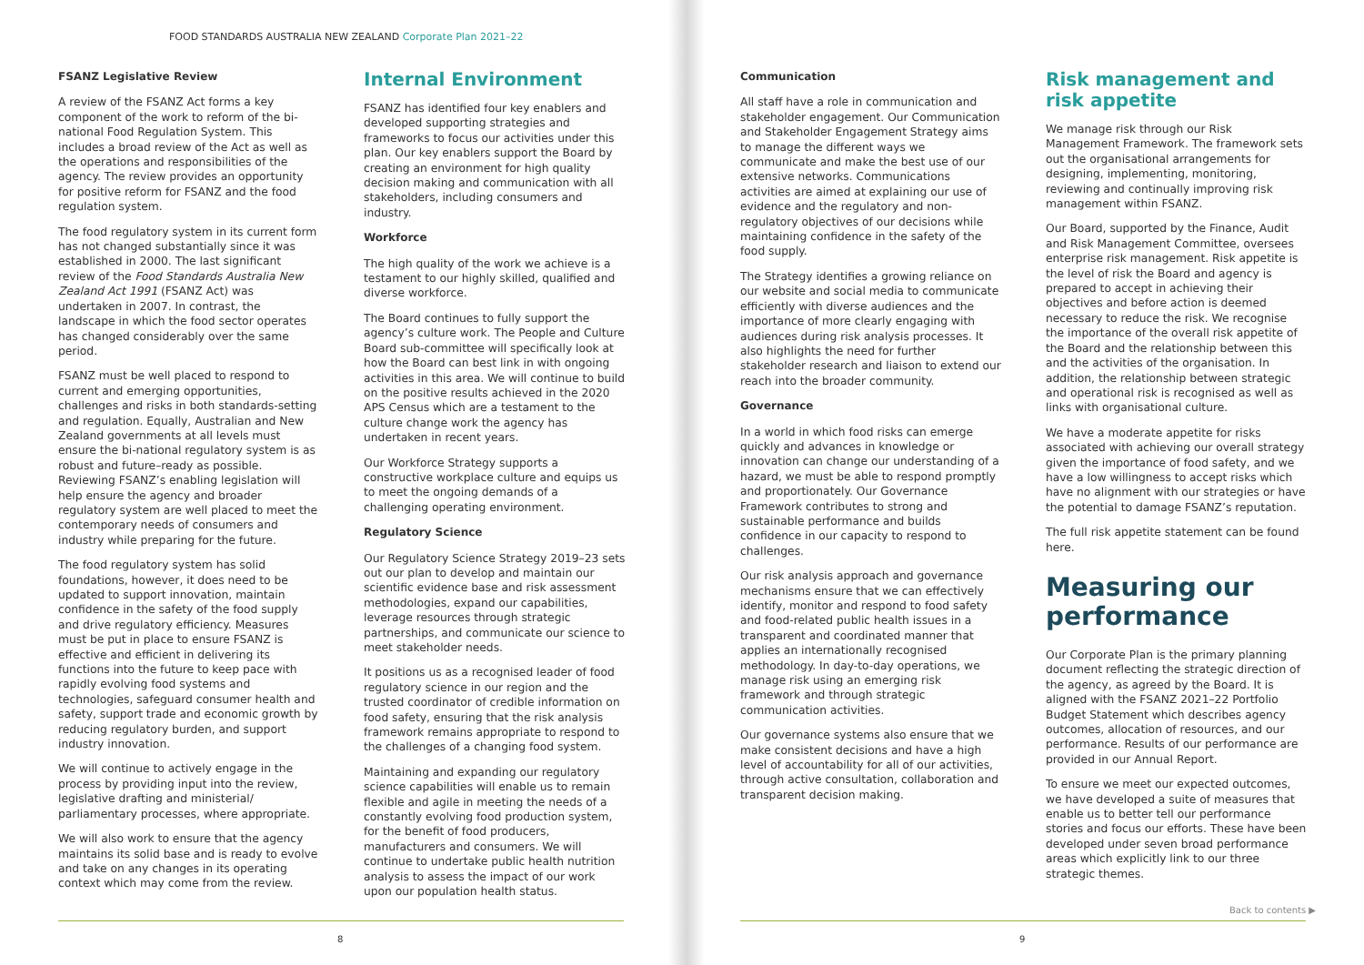FOOD STANDARDS AUSTRALIA NEW ZEALAND Corporate Plan 2021–22
FSANZ Legislative Review
A review of the FSANZ Act forms a key component of the work to reform of the bi-national Food Regulation System. This includes a broad review of the Act as well as the operations and responsibilities of the agency. The review provides an opportunity for positive reform for FSANZ and the food regulation system.
The food regulatory system in its current form has not changed substantially since it was established in 2000. The last significant review of the Food Standards Australia New Zealand Act 1991 (FSANZ Act) was undertaken in 2007. In contrast, the landscape in which the food sector operates has changed considerably over the same period.
FSANZ must be well placed to respond to current and emerging opportunities, challenges and risks in both standards-setting and regulation. Equally, Australian and New Zealand governments at all levels must ensure the bi-national regulatory system is as robust and future–ready as possible. Reviewing FSANZ’s enabling legislation will help ensure the agency and broader regulatory system are well placed to meet the contemporary needs of consumers and industry while preparing for the future.
The food regulatory system has solid foundations, however, it does need to be updated to support innovation, maintain confidence in the safety of the food supply and drive regulatory efficiency. Measures must be put in place to ensure FSANZ is effective and efficient in delivering its functions into the future to keep pace with rapidly evolving food systems and technologies, safeguard consumer health and safety, support trade and economic growth by reducing regulatory burden, and support industry innovation.
We will continue to actively engage in the process by providing input into the review, legislative drafting and ministerial/ parliamentary processes, where appropriate.
We will also work to ensure that the agency maintains its solid base and is ready to evolve and take on any changes in its operating context which may come from the review.
Internal Environment
FSANZ has identified four key enablers and developed supporting strategies and frameworks to focus our activities under this plan. Our key enablers support the Board by creating an environment for high quality decision making and communication with all stakeholders, including consumers and industry.
Workforce
The high quality of the work we achieve is a testament to our highly skilled, qualified and diverse workforce.
The Board continues to fully support the agency’s culture work. The People and Culture Board sub-committee will specifically look at how the Board can best link in with ongoing activities in this area. We will continue to build on the positive results achieved in the 2020 APS Census which are a testament to the culture change work the agency has undertaken in recent years.
Our Workforce Strategy supports a constructive workplace culture and equips us to meet the ongoing demands of a challenging operating environment.
Regulatory Science
Our Regulatory Science Strategy 2019–23 sets out our plan to develop and maintain our scientific evidence base and risk assessment methodologies, expand our capabilities, leverage resources through strategic partnerships, and communicate our science to meet stakeholder needs.
It positions us as a recognised leader of food regulatory science in our region and the trusted coordinator of credible information on food safety, ensuring that the risk analysis framework remains appropriate to respond to the challenges of a changing food system.
Maintaining and expanding our regulatory science capabilities will enable us to remain flexible and agile in meeting the needs of a constantly evolving food production system, for the benefit of food producers, manufacturers and consumers. We will continue to undertake public health nutrition analysis to assess the impact of our work upon our population health status.
Communication
All staff have a role in communication and stakeholder engagement. Our Communication and Stakeholder Engagement Strategy aims to manage the different ways we communicate and make the best use of our extensive networks. Communications activities are aimed at explaining our use of evidence and the regulatory and non-regulatory objectives of our decisions while maintaining confidence in the safety of the food supply.
The Strategy identifies a growing reliance on our website and social media to communicate efficiently with diverse audiences and the importance of more clearly engaging with audiences during risk analysis processes. It also highlights the need for further stakeholder research and liaison to extend our reach into the broader community.
Governance
In a world in which food risks can emerge quickly and advances in knowledge or innovation can change our understanding of a hazard, we must be able to respond promptly and proportionately. Our Governance Framework contributes to strong and sustainable performance and builds confidence in our capacity to respond to challenges.
Our risk analysis approach and governance mechanisms ensure that we can effectively identify, monitor and respond to food safety and food-related public health issues in a transparent and coordinated manner that applies an internationally recognised methodology. In day-to-day operations, we manage risk using an emerging risk framework and through strategic communication activities.
Our governance systems also ensure that we make consistent decisions and have a high level of accountability for all of our activities, through active consultation, collaboration and transparent decision making.
Risk management and risk appetite
We manage risk through our Risk Management Framework. The framework sets out the organisational arrangements for designing, implementing, monitoring, reviewing and continually improving risk management within FSANZ.
Our Board, supported by the Finance, Audit and Risk Management Committee, oversees enterprise risk management. Risk appetite is the level of risk the Board and agency is prepared to accept in achieving their objectives and before action is deemed necessary to reduce the risk. We recognise the importance of the overall risk appetite of the Board and the relationship between this and the activities of the organisation. In addition, the relationship between strategic and operational risk is recognised as well as links with organisational culture.
We have a moderate appetite for risks associated with achieving our overall strategy given the importance of food safety, and we have a low willingness to accept risks which have no alignment with our strategies or have the potential to damage FSANZ’s reputation.
The full risk appetite statement can be found here.
Measuring our performance
Our Corporate Plan is the primary planning document reflecting the strategic direction of the agency, as agreed by the Board. It is aligned with the FSANZ 2021–22 Portfolio Budget Statement which describes agency outcomes, allocation of resources, and our performance. Results of our performance are provided in our Annual Report.
To ensure we meet our expected outcomes, we have developed a suite of measures that enable us to better tell our performance stories and focus our efforts. These have been developed under seven broad performance areas which explicitly link to our three strategic themes.
Back to contents ▶
8 9